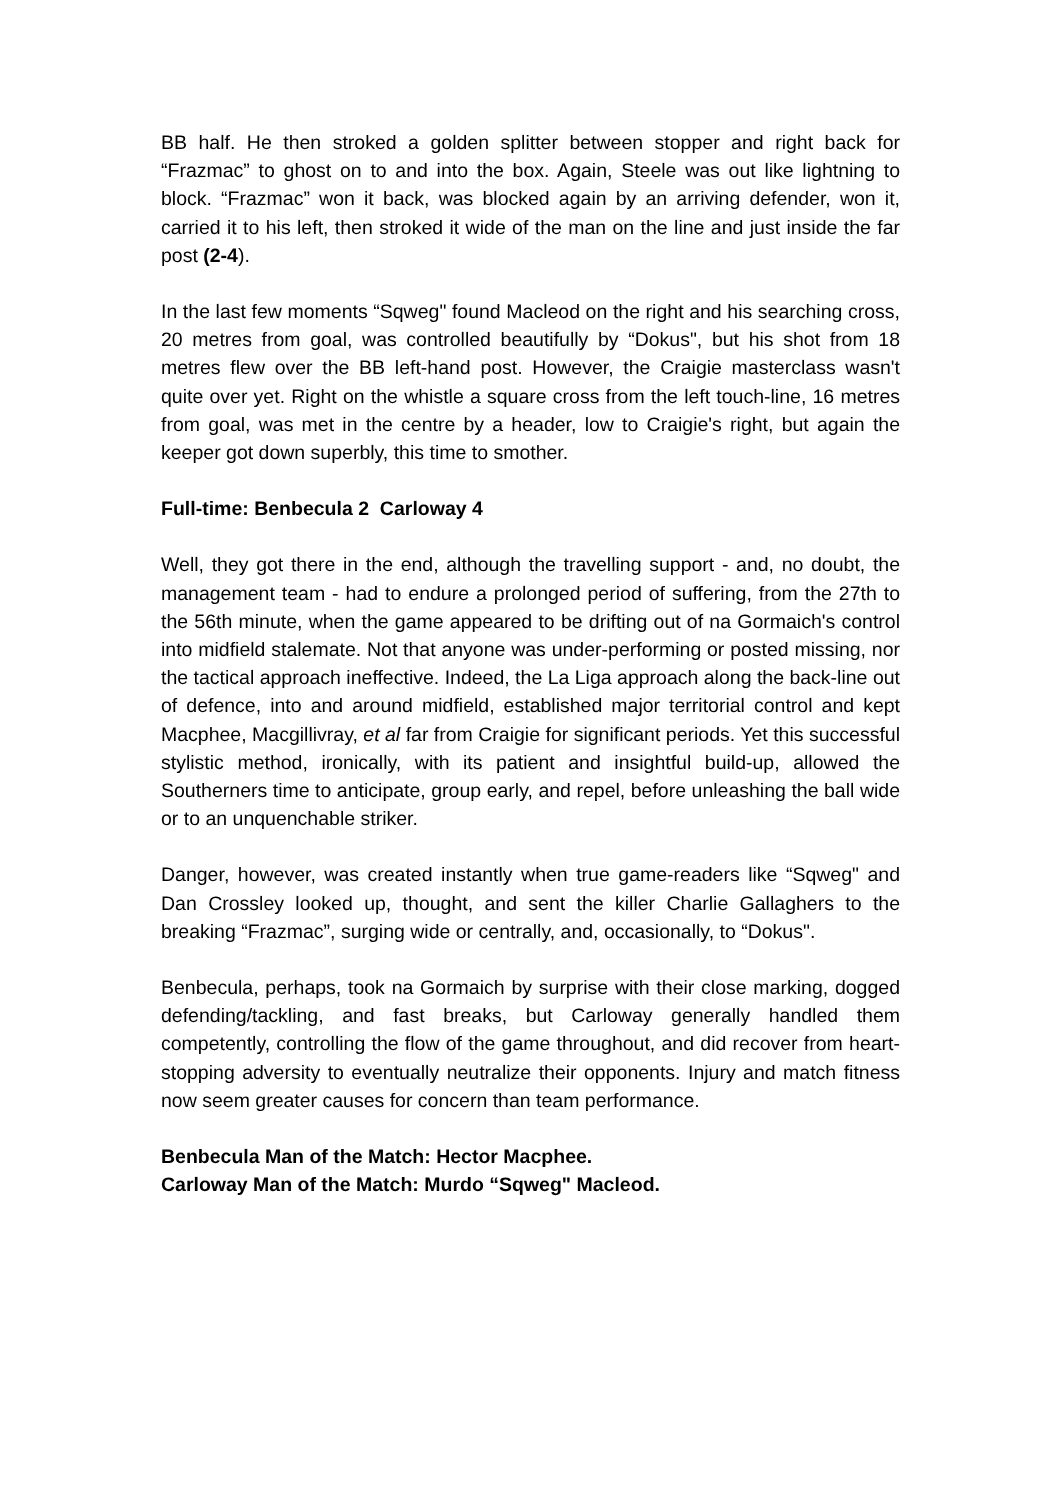BB half. He then stroked a golden splitter between stopper and right back for “Frazmac” to ghost on to and into the box. Again, Steele was out like lightning to block. “Frazmac” won it back, was blocked again by an arriving defender, won it, carried it to his left, then stroked it wide of the man on the line and just inside the far post (2-4).
In the last few moments “Sqweg" found Macleod on the right and his searching cross, 20 metres from goal, was controlled beautifully by “Dokus", but his shot from 18 metres flew over the BB left-hand post. However, the Craigie masterclass wasn't quite over yet. Right on the whistle a square cross from the left touch-line, 16 metres from goal, was met in the centre by a header, low to Craigie's right, but again the keeper got down superbly, this time to smother.
Full-time: Benbecula 2 Carloway 4
Well, they got there in the end, although the travelling support - and, no doubt, the management team - had to endure a prolonged period of suffering, from the 27th to the 56th minute, when the game appeared to be drifting out of na Gormaich's control into midfield stalemate. Not that anyone was under-performing or posted missing, nor the tactical approach ineffective. Indeed, the La Liga approach along the back-line out of defence, into and around midfield, established major territorial control and kept Macphee, Macgillivray, et al far from Craigie for significant periods. Yet this successful stylistic method, ironically, with its patient and insightful build-up, allowed the Southerners time to anticipate, group early, and repel, before unleashing the ball wide or to an unquenchable striker.
Danger, however, was created instantly when true game-readers like “Sqweg" and Dan Crossley looked up, thought, and sent the killer Charlie Gallaghers to the breaking “Frazmac”, surging wide or centrally, and, occasionally, to “Dokus".
Benbecula, perhaps, took na Gormaich by surprise with their close marking, dogged defending/tackling, and fast breaks, but Carloway generally handled them competently, controlling the flow of the game throughout, and did recover from heart-stopping adversity to eventually neutralize their opponents. Injury and match fitness now seem greater causes for concern than team performance.
Benbecula Man of the Match: Hector Macphee.
Carloway Man of the Match: Murdo “Sqweg" Macleod.